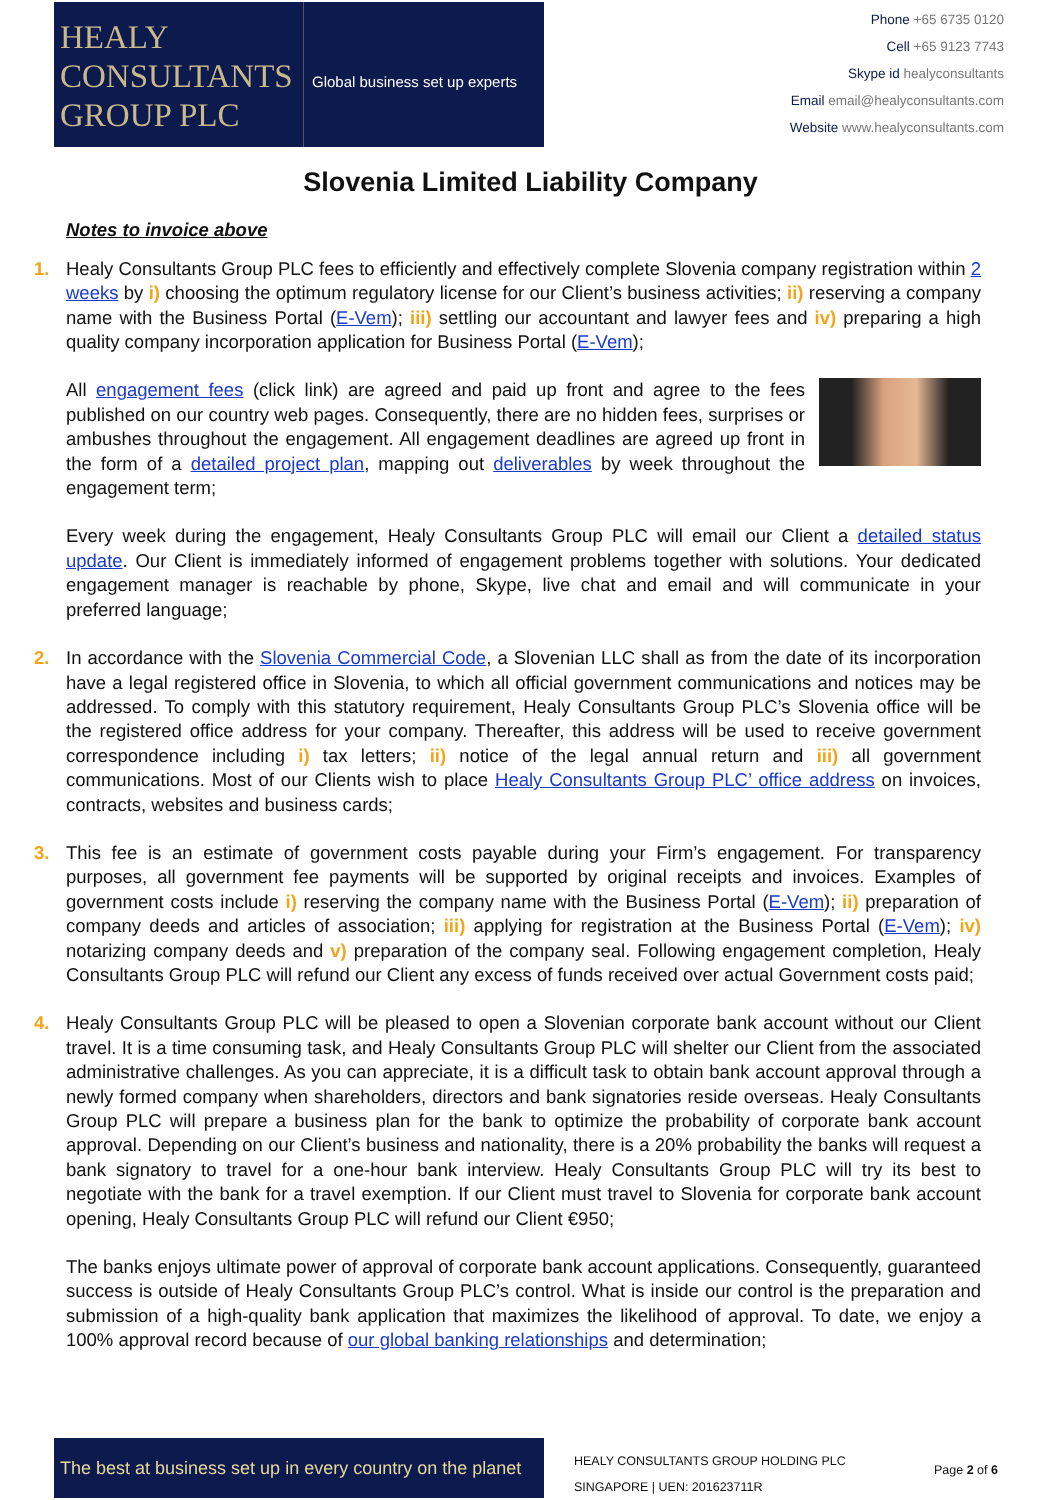HEALY
CONSULTANTS
GROUP PLC
Global business set up experts
Phone +65 6735 0120
Cell +65 9123 7743
Skype id healyconsultants
Email email@healyconsultants.com
Website www.healyconsultants.com
Slovenia Limited Liability Company
Notes to invoice above
1. Healy Consultants Group PLC fees to efficiently and effectively complete Slovenia company registration within 2 weeks by i) choosing the optimum regulatory license for our Client’s business activities; ii) reserving a company name with the Business Portal (E-Vem); iii) settling our accountant and lawyer fees and iv) preparing a high quality company incorporation application for Business Portal (E-Vem);
All engagement fees (click link) are agreed and paid up front and agree to the fees published on our country web pages. Consequently, there are no hidden fees, surprises or ambushes throughout the engagement. All engagement deadlines are agreed up front in the form of a detailed project plan, mapping out deliverables by week throughout the engagement term;
Every week during the engagement, Healy Consultants Group PLC will email our Client a detailed status update. Our Client is immediately informed of engagement problems together with solutions. Your dedicated engagement manager is reachable by phone, Skype, live chat and email and will communicate in your preferred language;
2. In accordance with the Slovenia Commercial Code, a Slovenian LLC shall as from the date of its incorporation have a legal registered office in Slovenia, to which all official government communications and notices may be addressed. To comply with this statutory requirement, Healy Consultants Group PLC’s Slovenia office will be the registered office address for your company. Thereafter, this address will be used to receive government correspondence including i) tax letters; ii) notice of the legal annual return and iii) all government communications. Most of our Clients wish to place Healy Consultants Group PLC’ office address on invoices, contracts, websites and business cards;
3. This fee is an estimate of government costs payable during your Firm’s engagement. For transparency purposes, all government fee payments will be supported by original receipts and invoices. Examples of government costs include i) reserving the company name with the Business Portal (E-Vem); ii) preparation of company deeds and articles of association; iii) applying for registration at the Business Portal (E-Vem); iv) notarizing company deeds and v) preparation of the company seal. Following engagement completion, Healy Consultants Group PLC will refund our Client any excess of funds received over actual Government costs paid;
4. Healy Consultants Group PLC will be pleased to open a Slovenian corporate bank account without our Client travel. It is a time consuming task, and Healy Consultants Group PLC will shelter our Client from the associated administrative challenges. As you can appreciate, it is a difficult task to obtain bank account approval through a newly formed company when shareholders, directors and bank signatories reside overseas. Healy Consultants Group PLC will prepare a business plan for the bank to optimize the probability of corporate bank account approval. Depending on our Client’s business and nationality, there is a 20% probability the banks will request a bank signatory to travel for a one-hour bank interview. Healy Consultants Group PLC will try its best to negotiate with the bank for a travel exemption. If our Client must travel to Slovenia for corporate bank account opening, Healy Consultants Group PLC will refund our Client €950;
The banks enjoys ultimate power of approval of corporate bank account applications. Consequently, guaranteed success is outside of Healy Consultants Group PLC’s control. What is inside our control is the preparation and submission of a high-quality bank application that maximizes the likelihood of approval. To date, we enjoy a 100% approval record because of our global banking relationships and determination;
The best at business set up in every country on the planet
HEALY CONSULTANTS GROUP HOLDING PLC
SINGAPORE | UEN: 201623711R
Page 2 of 6